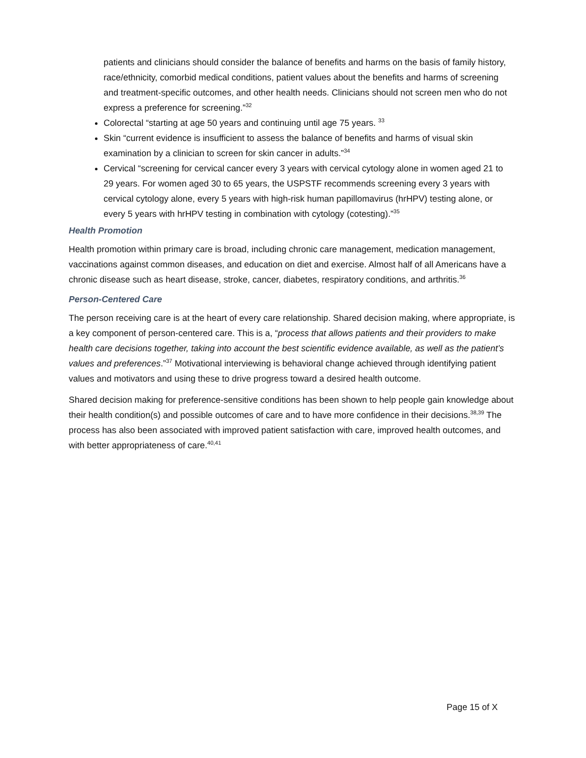patients and clinicians should consider the balance of benefits and harms on the basis of family history, race/ethnicity, comorbid medical conditions, patient values about the benefits and harms of screening and treatment-specific outcomes, and other health needs. Clinicians should not screen men who do not express a preference for screening.”<sup>32</sup>
Colorectal “starting at age 50 years and continuing until age 75 years. <sup>33</sup>
Skin “current evidence is insufficient to assess the balance of benefits and harms of visual skin examination by a clinician to screen for skin cancer in adults.”<sup>34</sup>
Cervical “screening for cervical cancer every 3 years with cervical cytology alone in women aged 21 to 29 years. For women aged 30 to 65 years, the USPSTF recommends screening every 3 years with cervical cytology alone, every 5 years with high-risk human papillomavirus (hrHPV) testing alone, or every 5 years with hrHPV testing in combination with cytology (cotesting).”<sup>35</sup>
Health Promotion
Health promotion within primary care is broad, including chronic care management, medication management, vaccinations against common diseases, and education on diet and exercise. Almost half of all Americans have a chronic disease such as heart disease, stroke, cancer, diabetes, respiratory conditions, and arthritis.<sup>36</sup>
Person-Centered Care
The person receiving care is at the heart of every care relationship. Shared decision making, where appropriate, is a key component of person-centered care. This is a, “process that allows patients and their providers to make health care decisions together, taking into account the best scientific evidence available, as well as the patient’s values and preferences.”<sup>37</sup> Motivational interviewing is behavioral change achieved through identifying patient values and motivators and using these to drive progress toward a desired health outcome.
Shared decision making for preference-sensitive conditions has been shown to help people gain knowledge about their health condition(s) and possible outcomes of care and to have more confidence in their decisions.<sup>38,39</sup> The process has also been associated with improved patient satisfaction with care, improved health outcomes, and with better appropriateness of care.<sup>40,41</sup>
Page 15 of X